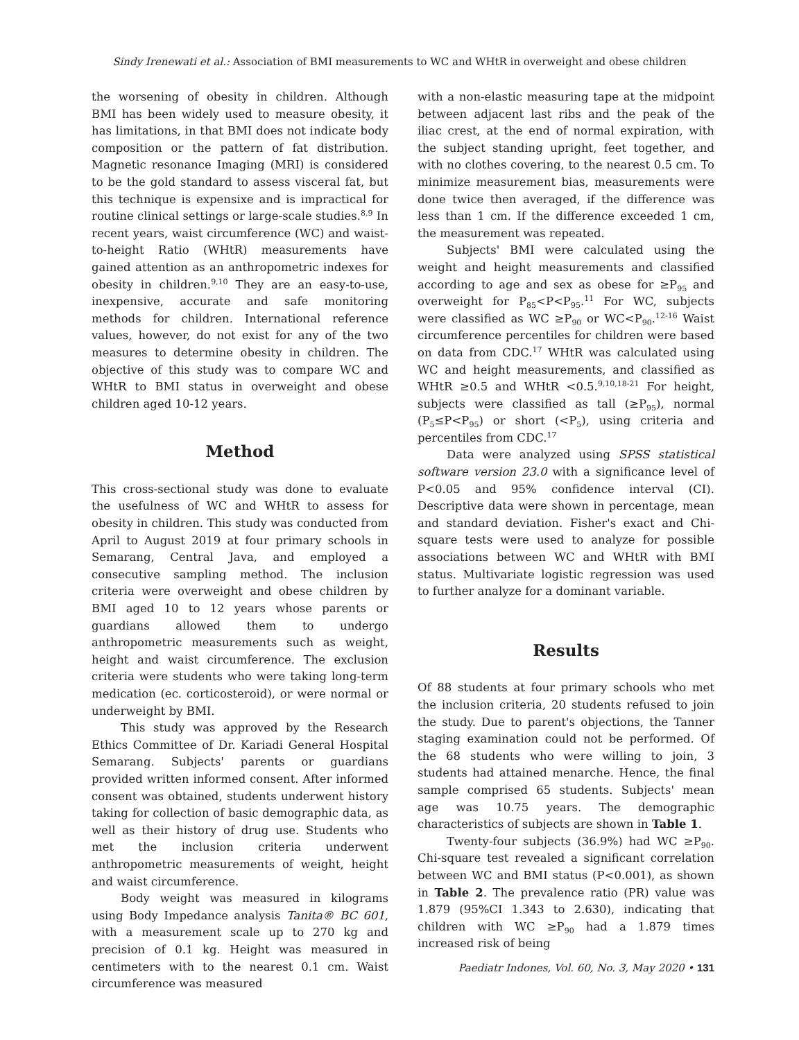Sindy Irenewati et al.: Association of BMI measurements to WC and WHtR in overweight and obese children
the worsening of obesity in children. Although BMI has been widely used to measure obesity, it has limitations, in that BMI does not indicate body composition or the pattern of fat distribution. Magnetic resonance Imaging (MRI) is considered to be the gold standard to assess visceral fat, but this technique is expensixe and is impractical for routine clinical settings or large-scale studies.<sup>8,9</sup> In recent years, waist circumference (WC) and waist-to-height Ratio (WHtR) measurements have gained attention as an anthropometric indexes for obesity in children.<sup>9,10</sup> They are an easy-to-use, inexpensive, accurate and safe monitoring methods for children. International reference values, however, do not exist for any of the two measures to determine obesity in children. The objective of this study was to compare WC and WHtR to BMI status in overweight and obese children aged 10-12 years.
Method
This cross-sectional study was done to evaluate the usefulness of WC and WHtR to assess for obesity in children. This study was conducted from April to August 2019 at four primary schools in Semarang, Central Java, and employed a consecutive sampling method. The inclusion criteria were overweight and obese children by BMI aged 10 to 12 years whose parents or guardians allowed them to undergo anthropometric measurements such as weight, height and waist circumference. The exclusion criteria were students who were taking long-term medication (ec. corticosteroid), or were normal or underweight by BMI.
This study was approved by the Research Ethics Committee of Dr. Kariadi General Hospital Semarang. Subjects' parents or guardians provided written informed consent. After informed consent was obtained, students underwent history taking for collection of basic demographic data, as well as their history of drug use. Students who met the inclusion criteria underwent anthropometric measurements of weight, height and waist circumference.
Body weight was measured in kilograms using Body Impedance analysis Tanita® BC 601, with a measurement scale up to 270 kg and precision of 0.1 kg. Height was measured in centimeters with to the nearest 0.1 cm. Waist circumference was measured
with a non-elastic measuring tape at the midpoint between adjacent last ribs and the peak of the iliac crest, at the end of normal expiration, with the subject standing upright, feet together, and with no clothes covering, to the nearest 0.5 cm. To minimize measurement bias, measurements were done twice then averaged, if the difference was less than 1 cm. If the difference exceeded 1 cm, the measurement was repeated.
Subjects' BMI were calculated using the weight and height measurements and classified according to age and sex as obese for ≥P<sub>95</sub> and overweight for P<sub>85</sub><P<P<sub>95</sub>.<sup>11</sup> For WC, subjects were classified as WC ≥P<sub>90</sub> or WC<P<sub>90</sub>.<sup>12-16</sup> Waist circumference percentiles for children were based on data from CDC.<sup>17</sup> WHtR was calculated using WC and height measurements, and classified as WHtR ≥0.5 and WHtR <0.5.<sup>9,10,18-21</sup> For height, subjects were classified as tall (≥P<sub>95</sub>), normal (P<sub>5</sub>≤P<P<sub>95</sub>) or short (<P<sub>5</sub>), using criteria and percentiles from CDC.<sup>17</sup>
Data were analyzed using SPSS statistical software version 23.0 with a significance level of P<0.05 and 95% confidence interval (CI). Descriptive data were shown in percentage, mean and standard deviation. Fisher's exact and Chi-square tests were used to analyze for possible associations between WC and WHtR with BMI status. Multivariate logistic regression was used to further analyze for a dominant variable.
Results
Of 88 students at four primary schools who met the inclusion criteria, 20 students refused to join the study. Due to parent's objections, the Tanner staging examination could not be performed. Of the 68 students who were willing to join, 3 students had attained menarche. Hence, the final sample comprised 65 students. Subjects' mean age was 10.75 years. The demographic characteristics of subjects are shown in Table 1.
Twenty-four subjects (36.9%) had WC ≥P<sub>90</sub>. Chi-square test revealed a significant correlation between WC and BMI status (P<0.001), as shown in Table 2. The prevalence ratio (PR) value was 1.879 (95%CI 1.343 to 2.630), indicating that children with WC ≥P<sub>90</sub> had a 1.879 times increased risk of being
Paediatr Indones, Vol. 60, No. 3, May 2020 • 131